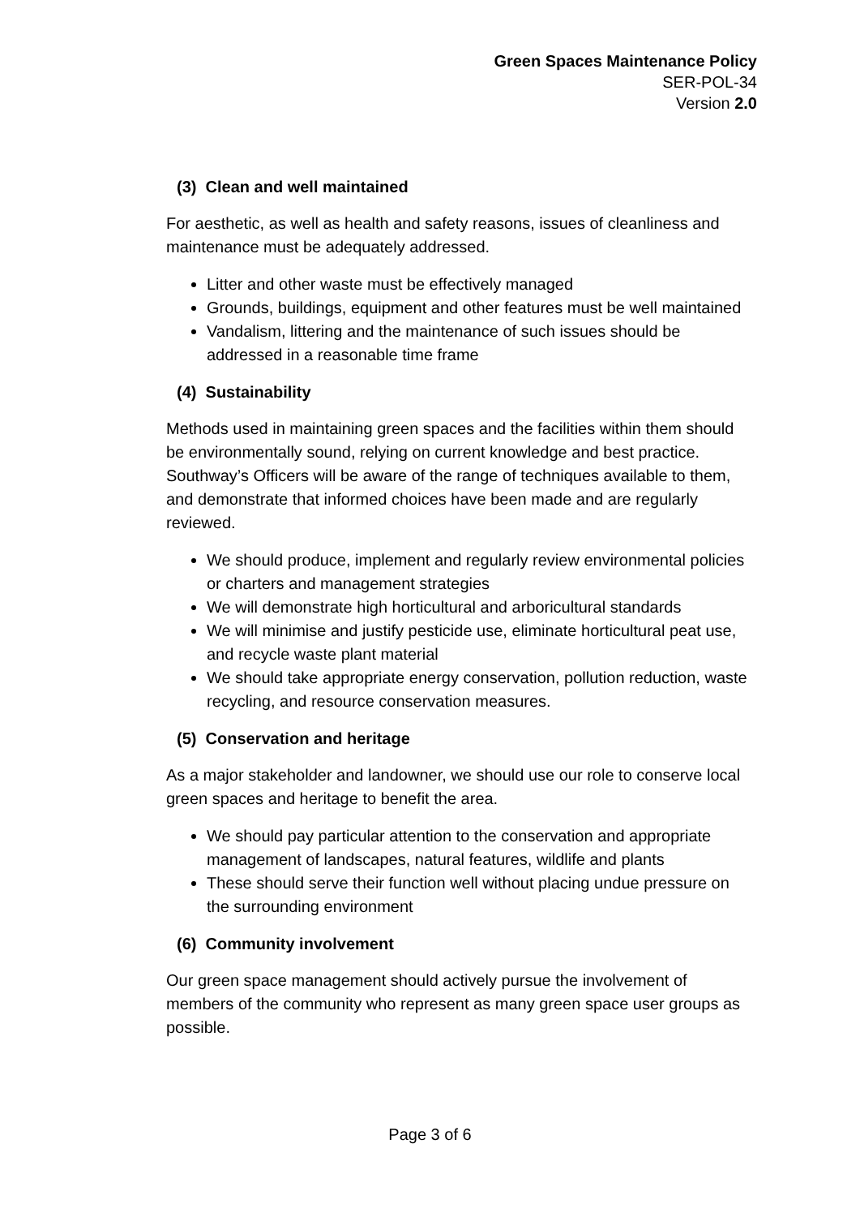Green Spaces Maintenance Policy
SER-POL-34
Version 2.0
(3) Clean and well maintained
For aesthetic, as well as health and safety reasons, issues of cleanliness and maintenance must be adequately addressed.
Litter and other waste must be effectively managed
Grounds, buildings, equipment and other features must be well maintained
Vandalism, littering and the maintenance of such issues should be addressed in a reasonable time frame
(4) Sustainability
Methods used in maintaining green spaces and the facilities within them should be environmentally sound, relying on current knowledge and best practice. Southway’s Officers will be aware of the range of techniques available to them, and demonstrate that informed choices have been made and are regularly reviewed.
We should produce, implement and regularly review environmental policies or charters and management strategies
We will demonstrate high horticultural and arboricultural standards
We will minimise and justify pesticide use, eliminate horticultural peat use, and recycle waste plant material
We should take appropriate energy conservation, pollution reduction, waste recycling, and resource conservation measures.
(5) Conservation and heritage
As a major stakeholder and landowner, we should use our role to conserve local green spaces and heritage to benefit the area.
We should pay particular attention to the conservation and appropriate management of landscapes, natural features, wildlife and plants
These should serve their function well without placing undue pressure on the surrounding environment
(6) Community involvement
Our green space management should actively pursue the involvement of members of the community who represent as many green space user groups as possible.
Page 3 of 6